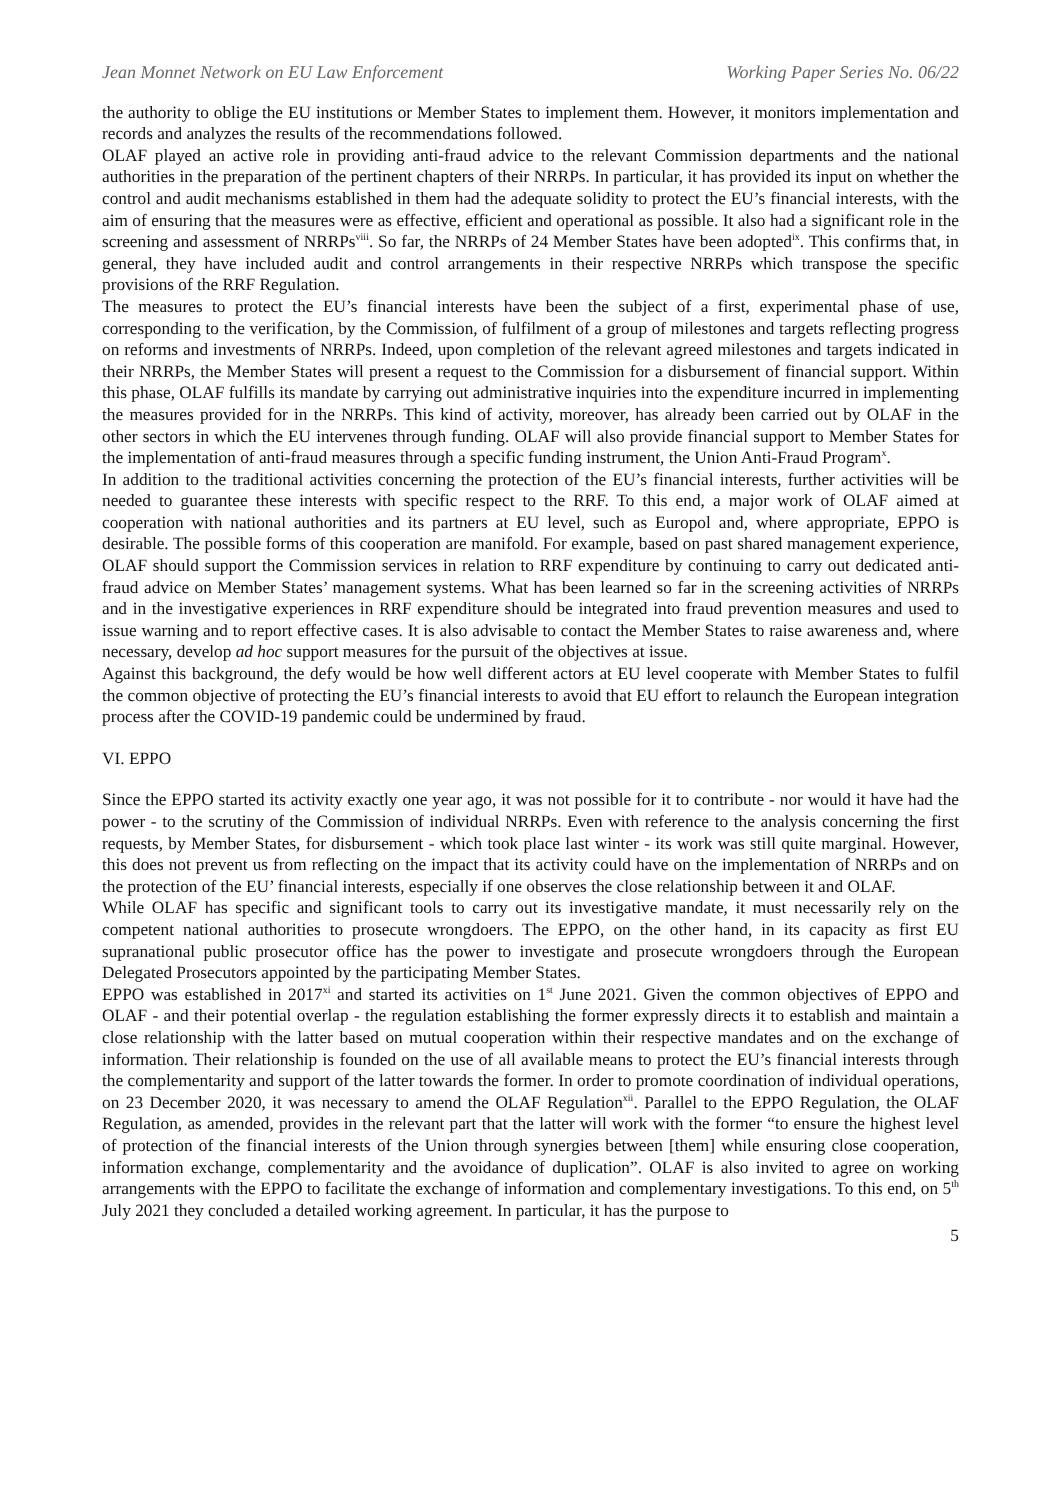Jean Monnet Network on EU Law Enforcement Working Paper Series No. 06/22
the authority to oblige the EU institutions or Member States to implement them. However, it monitors implementation and records and analyzes the results of the recommendations followed.
OLAF played an active role in providing anti-fraud advice to the relevant Commission departments and the national authorities in the preparation of the pertinent chapters of their NRRPs. In particular, it has provided its input on whether the control and audit mechanisms established in them had the adequate solidity to protect the EU’s financial interests, with the aim of ensuring that the measures were as effective, efficient and operational as possible. It also had a significant role in the screening and assessment of NRRPs<sup>viii</sup>. So far, the NRRPs of 24 Member States have been adopted<sup>ix</sup>. This confirms that, in general, they have included audit and control arrangements in their respective NRRPs which transpose the specific provisions of the RRF Regulation.
The measures to protect the EU’s financial interests have been the subject of a first, experimental phase of use, corresponding to the verification, by the Commission, of fulfilment of a group of milestones and targets reflecting progress on reforms and investments of NRRPs. Indeed, upon completion of the relevant agreed milestones and targets indicated in their NRRPs, the Member States will present a request to the Commission for a disbursement of financial support. Within this phase, OLAF fulfills its mandate by carrying out administrative inquiries into the expenditure incurred in implementing the measures provided for in the NRRPs. This kind of activity, moreover, has already been carried out by OLAF in the other sectors in which the EU intervenes through funding. OLAF will also provide financial support to Member States for the implementation of anti-fraud measures through a specific funding instrument, the Union Anti-Fraud Program<sup>x</sup>.
In addition to the traditional activities concerning the protection of the EU’s financial interests, further activities will be needed to guarantee these interests with specific respect to the RRF. To this end, a major work of OLAF aimed at cooperation with national authorities and its partners at EU level, such as Europol and, where appropriate, EPPO is desirable. The possible forms of this cooperation are manifold. For example, based on past shared management experience, OLAF should support the Commission services in relation to RRF expenditure by continuing to carry out dedicated anti-fraud advice on Member States’ management systems. What has been learned so far in the screening activities of NRRPs and in the investigative experiences in RRF expenditure should be integrated into fraud prevention measures and used to issue warning and to report effective cases. It is also advisable to contact the Member States to raise awareness and, where necessary, develop ad hoc support measures for the pursuit of the objectives at issue.
Against this background, the defy would be how well different actors at EU level cooperate with Member States to fulfil the common objective of protecting the EU’s financial interests to avoid that EU effort to relaunch the European integration process after the COVID-19 pandemic could be undermined by fraud.
VI. EPPO
Since the EPPO started its activity exactly one year ago, it was not possible for it to contribute - nor would it have had the power - to the scrutiny of the Commission of individual NRRPs. Even with reference to the analysis concerning the first requests, by Member States, for disbursement - which took place last winter - its work was still quite marginal. However, this does not prevent us from reflecting on the impact that its activity could have on the implementation of NRRPs and on the protection of the EU’ financial interests, especially if one observes the close relationship between it and OLAF.
While OLAF has specific and significant tools to carry out its investigative mandate, it must necessarily rely on the competent national authorities to prosecute wrongdoers. The EPPO, on the other hand, in its capacity as first EU supranational public prosecutor office has the power to investigate and prosecute wrongdoers through the European Delegated Prosecutors appointed by the participating Member States.
EPPO was established in 2017<sup>xi</sup> and started its activities on 1<sup>st</sup> June 2021. Given the common objectives of EPPO and OLAF - and their potential overlap - the regulation establishing the former expressly directs it to establish and maintain a close relationship with the latter based on mutual cooperation within their respective mandates and on the exchange of information. Their relationship is founded on the use of all available means to protect the EU’s financial interests through the complementarity and support of the latter towards the former. In order to promote coordination of individual operations, on 23 December 2020, it was necessary to amend the OLAF Regulation<sup>xii</sup>. Parallel to the EPPO Regulation, the OLAF Regulation, as amended, provides in the relevant part that the latter will work with the former “to ensure the highest level of protection of the financial interests of the Union through synergies between [them] while ensuring close cooperation, information exchange, complementarity and the avoidance of duplication”. OLAF is also invited to agree on working arrangements with the EPPO to facilitate the exchange of information and complementary investigations. To this end, on 5<sup>th</sup> July 2021 they concluded a detailed working agreement. In particular, it has the purpose to
5